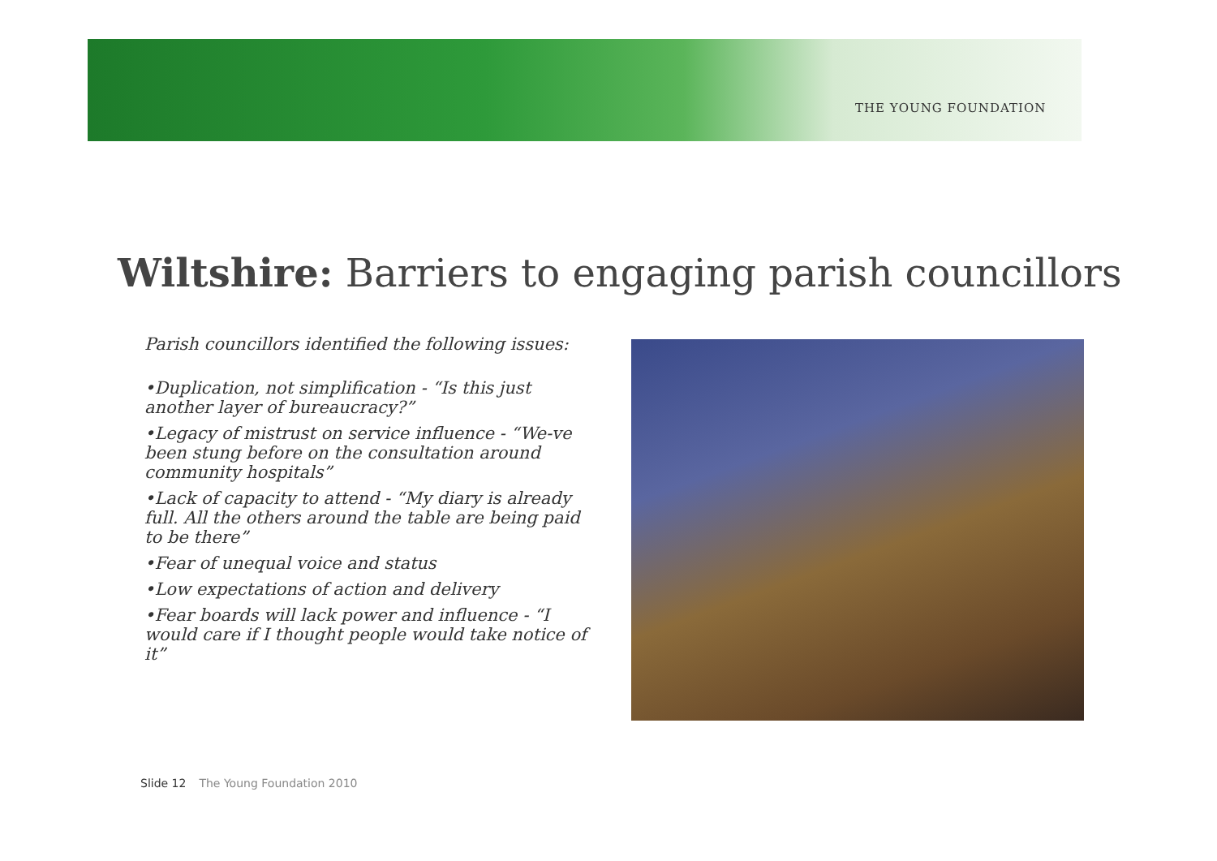THE YOUNG FOUNDATION
Wiltshire: Barriers to engaging parish councillors
Parish councillors identified the following issues:
•Duplication, not simplification - “Is this just another layer of bureaucracy?”
•Legacy of mistrust on service influence - “We-ve been stung before on the consultation around community hospitals”
•Lack of capacity to attend - “My diary is already full. All the others around the table are being paid to be there”
•Fear of unequal voice and status
•Low expectations of action and delivery
•Fear boards will lack power and influence - “I would care if I thought people would take notice of it”
Slide 12 The Young Foundation 2010